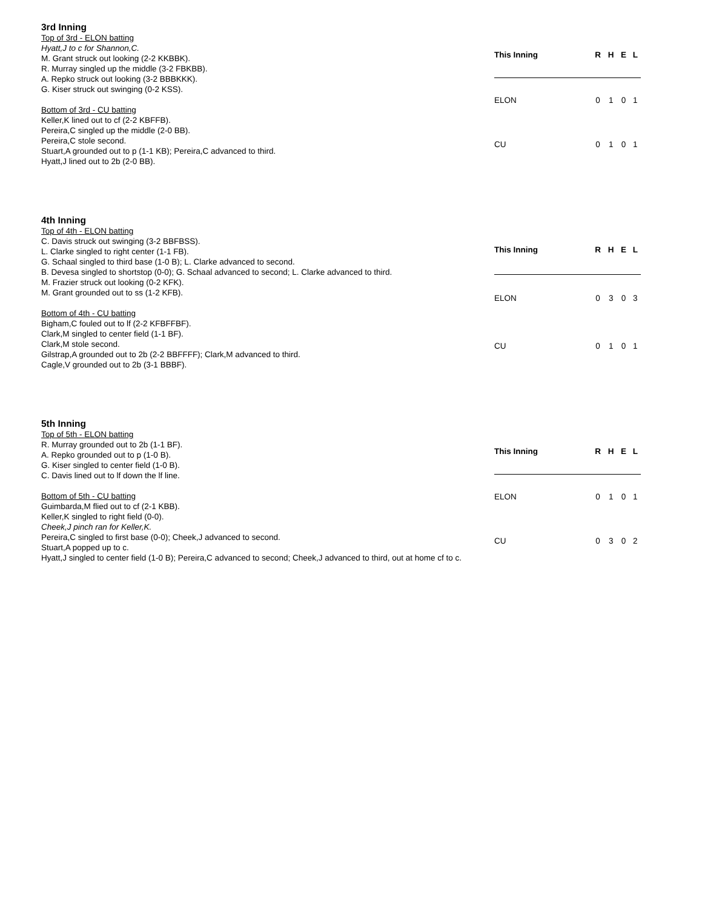3rd Inning
Top of 3rd - ELON batting
Hyatt,J to c for Shannon,C.
M. Grant struck out looking (2-2 KKBBK).
R. Murray singled up the middle (3-2 FBKBB).
A. Repko struck out looking (3-2 BBBKKK).
G. Kiser struck out swinging (0-2 KSS).
Bottom of 3rd - CU batting
Keller,K lined out to cf (2-2 KBFFB).
Pereira,C singled up the middle (2-0 BB).
Pereira,C stole second.
Stuart,A grounded out to p (1-1 KB); Pereira,C advanced to third.
Hyatt,J lined out to 2b (2-0 BB).
| This Inning | R | H | E | L |
| --- | --- | --- | --- | --- |
| ELON | 0 | 1 | 0 | 1 |
| CU | 0 | 1 | 0 | 1 |
4th Inning
Top of 4th - ELON batting
C. Davis struck out swinging (3-2 BBFBSS).
L. Clarke singled to right center (1-1 FB).
G. Schaal singled to third base (1-0 B); L. Clarke advanced to second.
B. Devesa singled to shortstop (0-0); G. Schaal advanced to second; L. Clarke advanced to third.
M. Frazier struck out looking (0-2 KFK).
M. Grant grounded out to ss (1-2 KFB).
Bottom of 4th - CU batting
Bigham,C fouled out to lf (2-2 KFBFFBF).
Clark,M singled to center field (1-1 BF).
Clark,M stole second.
Gilstrap,A grounded out to 2b (2-2 BBFFFF); Clark,M advanced to third.
Cagle,V grounded out to 2b (3-1 BBBF).
| This Inning | R | H | E | L |
| --- | --- | --- | --- | --- |
| ELON | 0 | 3 | 0 | 3 |
| CU | 0 | 1 | 0 | 1 |
5th Inning
Top of 5th - ELON batting
R. Murray grounded out to 2b (1-1 BF).
A. Repko grounded out to p (1-0 B).
G. Kiser singled to center field (1-0 B).
C. Davis lined out to lf down the lf line.
Bottom of 5th - CU batting
Guimbarda,M flied out to cf (2-1 KBB).
Keller,K singled to right field (0-0).
Cheek,J pinch ran for Keller,K.
Pereira,C singled to first base (0-0); Cheek,J advanced to second.
Stuart,A popped up to c.
Hyatt,J singled to center field (1-0 B); Pereira,C advanced to second; Cheek,J advanced to third, out at home cf to c.
| This Inning | R | H | E | L |
| --- | --- | --- | --- | --- |
| ELON | 0 | 1 | 0 | 1 |
| CU | 0 | 3 | 0 | 2 |